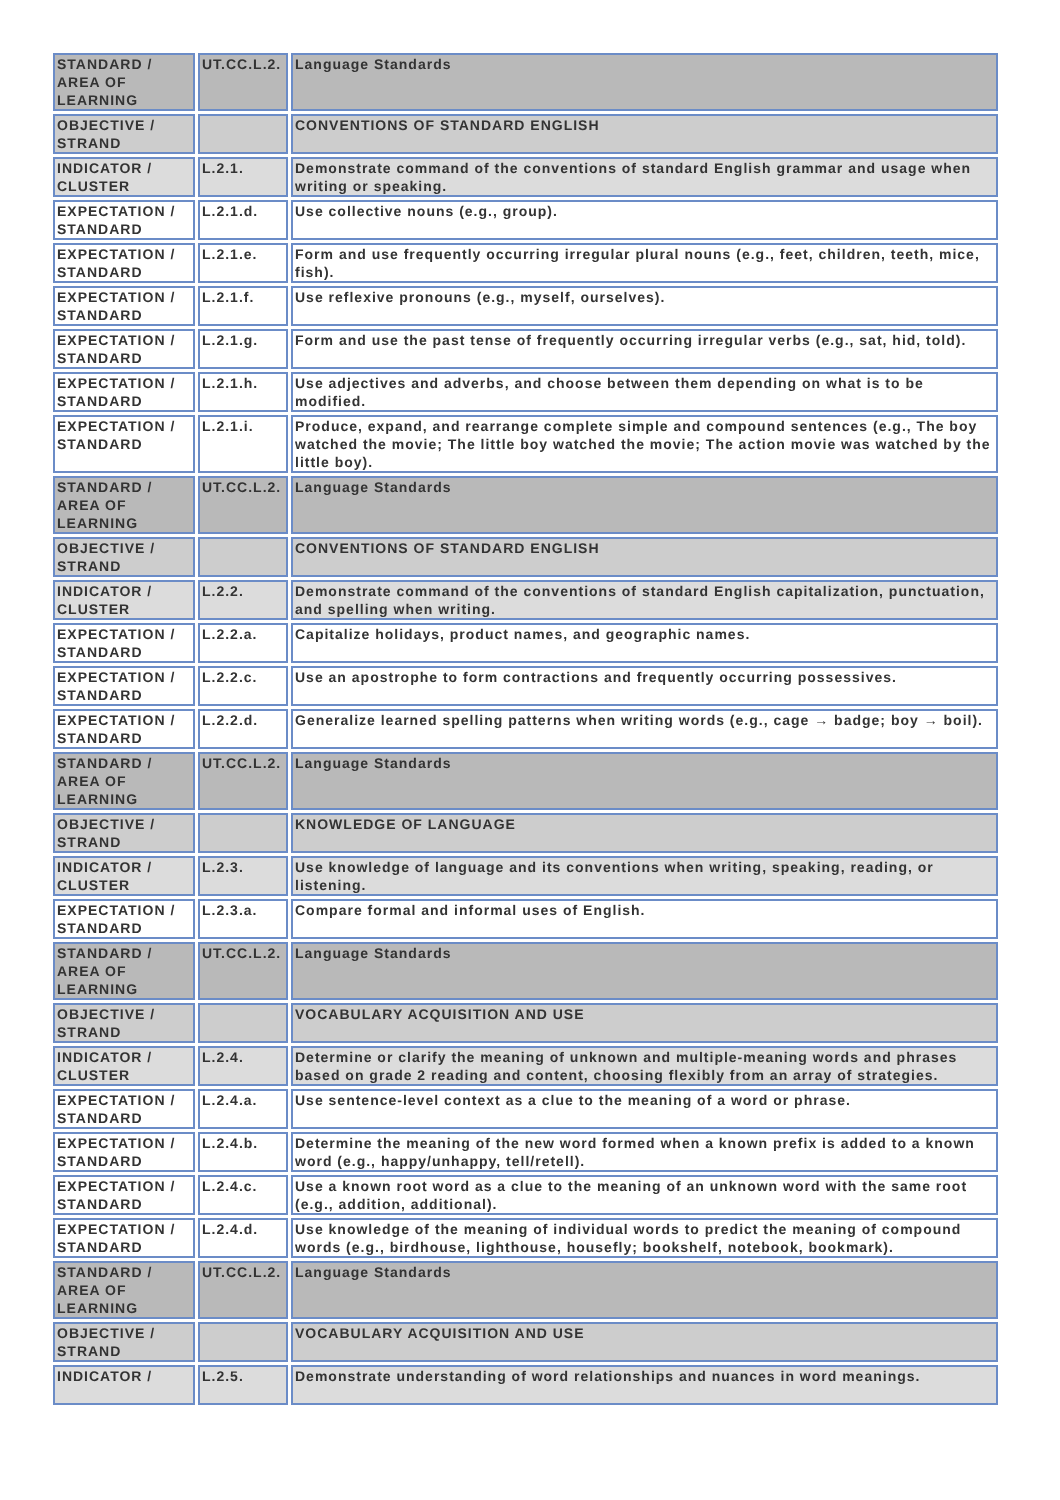| STANDARD / AREA OF LEARNING | UT.CC.L.2. | Language Standards |
| OBJECTIVE / STRAND | | CONVENTIONS OF STANDARD ENGLISH |
| INDICATOR / CLUSTER | L.2.1. | Demonstrate command of the conventions of standard English grammar and usage when writing or speaking. |
| EXPECTATION / STANDARD | L.2.1.d. | Use collective nouns (e.g., group). |
| EXPECTATION / STANDARD | L.2.1.e. | Form and use frequently occurring irregular plural nouns (e.g., feet, children, teeth, mice, fish). |
| EXPECTATION / STANDARD | L.2.1.f. | Use reflexive pronouns (e.g., myself, ourselves). |
| EXPECTATION / STANDARD | L.2.1.g. | Form and use the past tense of frequently occurring irregular verbs (e.g., sat, hid, told). |
| EXPECTATION / STANDARD | L.2.1.h. | Use adjectives and adverbs, and choose between them depending on what is to be modified. |
| EXPECTATION / STANDARD | L.2.1.i. | Produce, expand, and rearrange complete simple and compound sentences (e.g., The boy watched the movie; The little boy watched the movie; The action movie was watched by the little boy). |
| STANDARD / AREA OF LEARNING | UT.CC.L.2. | Language Standards |
| OBJECTIVE / STRAND | | CONVENTIONS OF STANDARD ENGLISH |
| INDICATOR / CLUSTER | L.2.2. | Demonstrate command of the conventions of standard English capitalization, punctuation, and spelling when writing. |
| EXPECTATION / STANDARD | L.2.2.a. | Capitalize holidays, product names, and geographic names. |
| EXPECTATION / STANDARD | L.2.2.c. | Use an apostrophe to form contractions and frequently occurring possessives. |
| EXPECTATION / STANDARD | L.2.2.d. | Generalize learned spelling patterns when writing words (e.g., cage → badge; boy → boil). |
| STANDARD / AREA OF LEARNING | UT.CC.L.2. | Language Standards |
| OBJECTIVE / STRAND | | KNOWLEDGE OF LANGUAGE |
| INDICATOR / CLUSTER | L.2.3. | Use knowledge of language and its conventions when writing, speaking, reading, or listening. |
| EXPECTATION / STANDARD | L.2.3.a. | Compare formal and informal uses of English. |
| STANDARD / AREA OF LEARNING | UT.CC.L.2. | Language Standards |
| OBJECTIVE / STRAND | | VOCABULARY ACQUISITION AND USE |
| INDICATOR / CLUSTER | L.2.4. | Determine or clarify the meaning of unknown and multiple-meaning words and phrases based on grade 2 reading and content, choosing flexibly from an array of strategies. |
| EXPECTATION / STANDARD | L.2.4.a. | Use sentence-level context as a clue to the meaning of a word or phrase. |
| EXPECTATION / STANDARD | L.2.4.b. | Determine the meaning of the new word formed when a known prefix is added to a known word (e.g., happy/unhappy, tell/retell). |
| EXPECTATION / STANDARD | L.2.4.c. | Use a known root word as a clue to the meaning of an unknown word with the same root (e.g., addition, additional). |
| EXPECTATION / STANDARD | L.2.4.d. | Use knowledge of the meaning of individual words to predict the meaning of compound words (e.g., birdhouse, lighthouse, housefly; bookshelf, notebook, bookmark). |
| STANDARD / AREA OF LEARNING | UT.CC.L.2. | Language Standards |
| OBJECTIVE / STRAND | | VOCABULARY ACQUISITION AND USE |
| INDICATOR / | L.2.5. | Demonstrate understanding of word relationships and nuances in word meanings. |